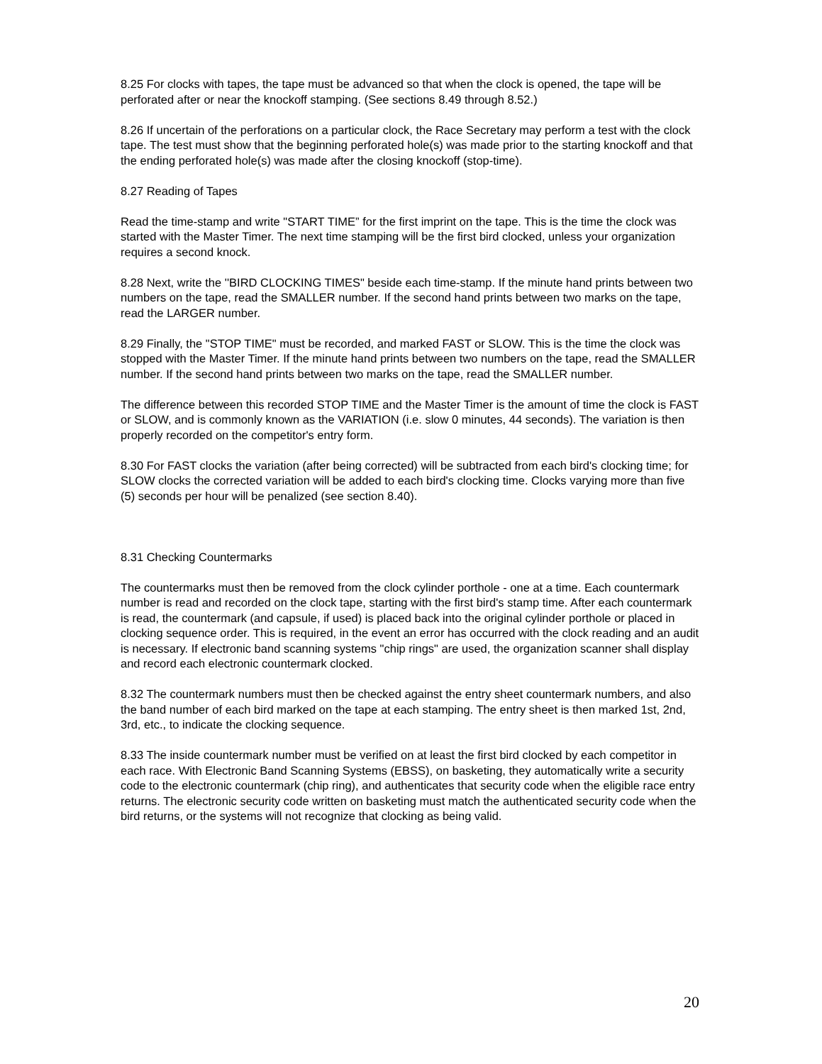8.25 For clocks with tapes, the tape must be advanced so that when the clock is opened, the tape will be perforated after or near the knockoff stamping. (See sections 8.49 through 8.52.)
8.26 If uncertain of the perforations on a particular clock, the Race Secretary may perform a test with the clock tape. The test must show that the beginning perforated hole(s) was made prior to the starting knockoff and that the ending perforated hole(s) was made after the closing knockoff (stop-time).
8.27 Reading of Tapes
Read the time-stamp and write "START TIME” for the first imprint on the tape. This is the time the clock was started with the Master Timer. The next time stamping will be the first bird clocked, unless your organization requires a second knock.
8.28 Next, write the ''BIRD CLOCKING TIMES" beside each time-stamp. If the minute hand prints between two numbers on the tape, read the SMALLER number. If the second hand prints between two marks on the tape, read the LARGER number.
8.29 Finally, the "STOP TIME" must be recorded, and marked FAST or SLOW. This is the time the clock was stopped with the Master Timer. If the minute hand prints between two numbers on the tape, read the SMALLER number. If the second hand prints between two marks on the tape, read the SMALLER number.
The difference between this recorded STOP TIME and the Master Timer is the amount of time the clock is FAST or SLOW, and is commonly known as the VARIATION (i.e. slow 0 minutes, 44 seconds). The variation is then properly recorded on the competitor's entry form.
8.30 For FAST clocks the variation (after being corrected) will be subtracted from each bird's clocking time; for SLOW clocks the corrected variation will be added to each bird's clocking time. Clocks varying more than five (5) seconds per hour will be penalized (see section 8.40).
8.31 Checking Countermarks
The countermarks must then be removed from the clock cylinder porthole - one at a time. Each countermark number is read and recorded on the clock tape, starting with the first bird's stamp time. After each countermark is read, the countermark (and capsule, if used) is placed back into the original cylinder porthole or placed in clocking sequence order. This is required, in the event an error has occurred with the clock reading and an audit is necessary. If electronic band scanning systems "chip rings" are used, the organization scanner shall display and record each electronic countermark clocked.
8.32 The countermark numbers must then be checked against the entry sheet countermark numbers, and also the band number of each bird marked on the tape at each stamping. The entry sheet is then marked 1st, 2nd, 3rd, etc., to indicate the clocking sequence.
8.33 The inside countermark number must be verified on at least the first bird clocked by each competitor in each race. With Electronic Band Scanning Systems (EBSS), on basketing, they automatically write a security code to the electronic countermark (chip ring), and authenticates that security code when the eligible race entry returns. The electronic security code written on basketing must match the authenticated security code when the bird returns, or the systems will not recognize that clocking as being valid.
20